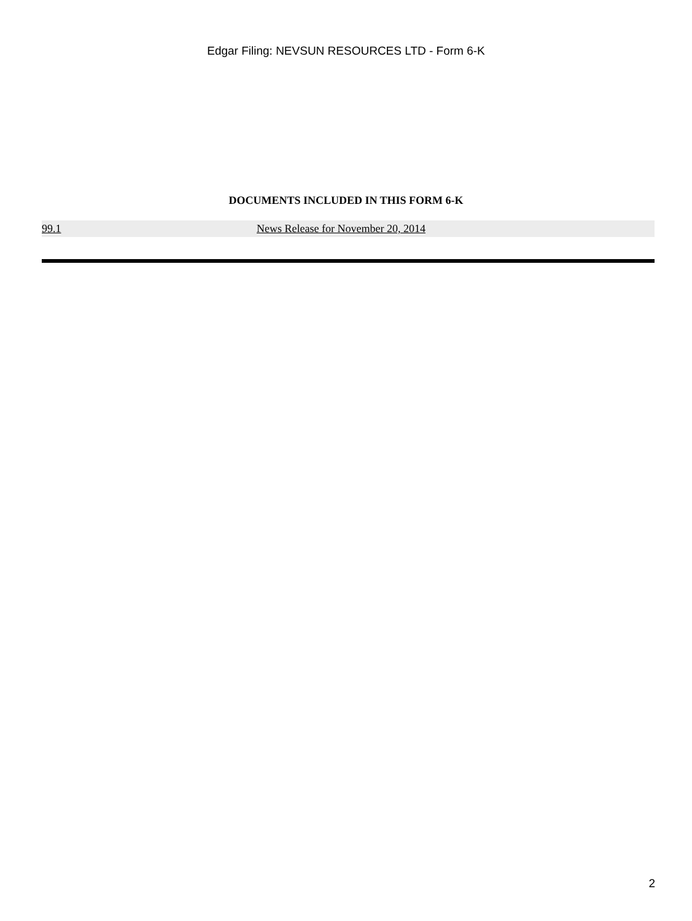Edgar Filing: NEVSUN RESOURCES LTD - Form 6-K
DOCUMENTS INCLUDED IN THIS FORM 6-K
| 99.1 | News Release for November 20, 2014 |
2